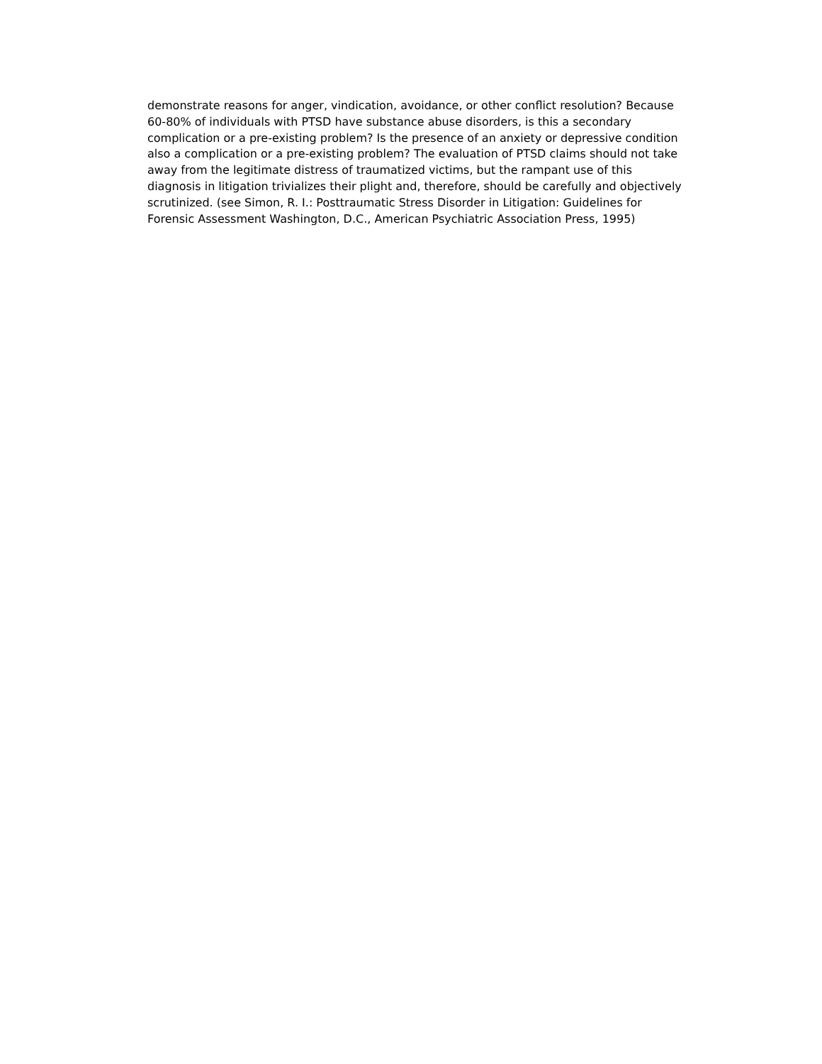demonstrate reasons for anger, vindication, avoidance, or other conflict resolution? Because
60-80% of individuals with PTSD have substance abuse disorders, is this a secondary
complication or a pre-existing problem? Is the presence of an anxiety or depressive condition
also a complication or a pre-existing problem? The evaluation of PTSD claims should not take
away from the legitimate distress of traumatized victims, but the rampant use of this
diagnosis in litigation trivializes their plight and, therefore, should be carefully and objectively
scrutinized. (see Simon, R. I.: Posttraumatic Stress Disorder in Litigation: Guidelines for
Forensic Assessment Washington, D.C., American Psychiatric Association Press, 1995)